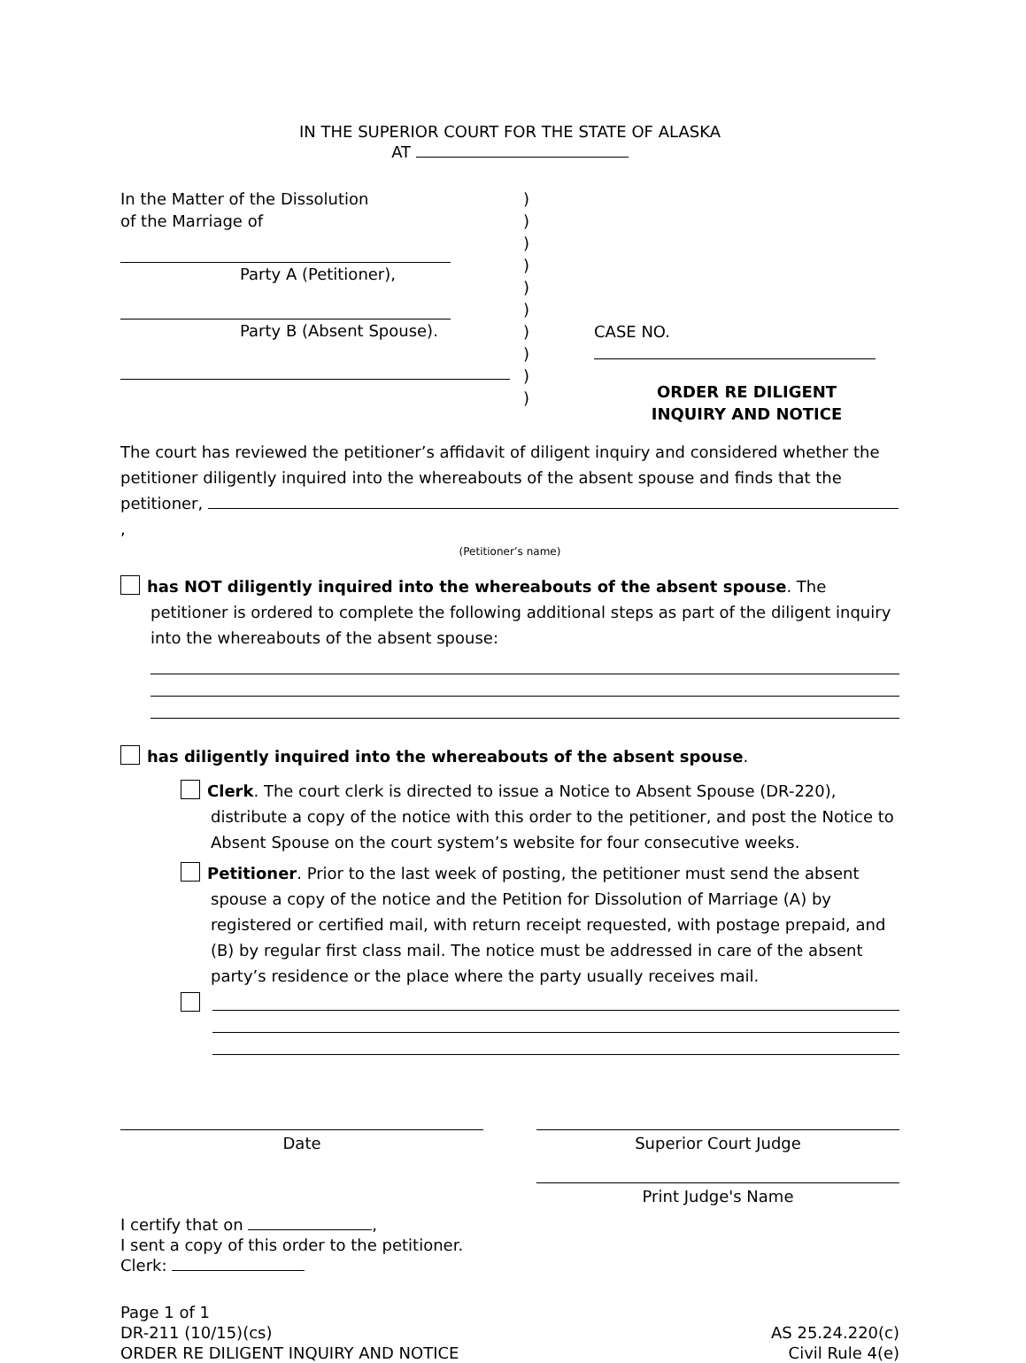IN THE SUPERIOR COURT FOR THE STATE OF ALASKA
AT
In the Matter of the Dissolution
of the Marriage of
Party A (Petitioner),
Party B (Absent Spouse).
)
)
)
)
)
)
)
)
)
)
CASE NO.
ORDER RE DILIGENT
INQUIRY AND NOTICE
The court has reviewed the petitioner’s affidavit of diligent inquiry and considered whether the petitioner diligently inquired into the whereabouts of the absent spouse and finds that the petitioner, ,
(Petitioner’s name)
has NOT diligently inquired into the whereabouts of the absent spouse. The petitioner is ordered to complete the following additional steps as part of the diligent inquiry into the whereabouts of the absent spouse:
has diligently inquired into the whereabouts of the absent spouse.
Clerk. The court clerk is directed to issue a Notice to Absent Spouse (DR-220), distribute a copy of the notice with this order to the petitioner, and post the Notice to Absent Spouse on the court system’s website for four consecutive weeks.
Petitioner. Prior to the last week of posting, the petitioner must send the absent spouse a copy of the notice and the Petition for Dissolution of Marriage (A) by registered or certified mail, with return receipt requested, with postage prepaid, and (B) by regular first class mail. The notice must be addressed in care of the absent party’s residence or the place where the party usually receives mail.
Date Superior Court Judge
Print Judge's Name
I certify that on ,
I sent a copy of this order to the petitioner.
Clerk:
Page 1 of 1
DR-211 (10/15)(cs)
ORDER RE DILIGENT INQUIRY AND NOTICE
AS 25.24.220(c)
Civil Rule 4(e)